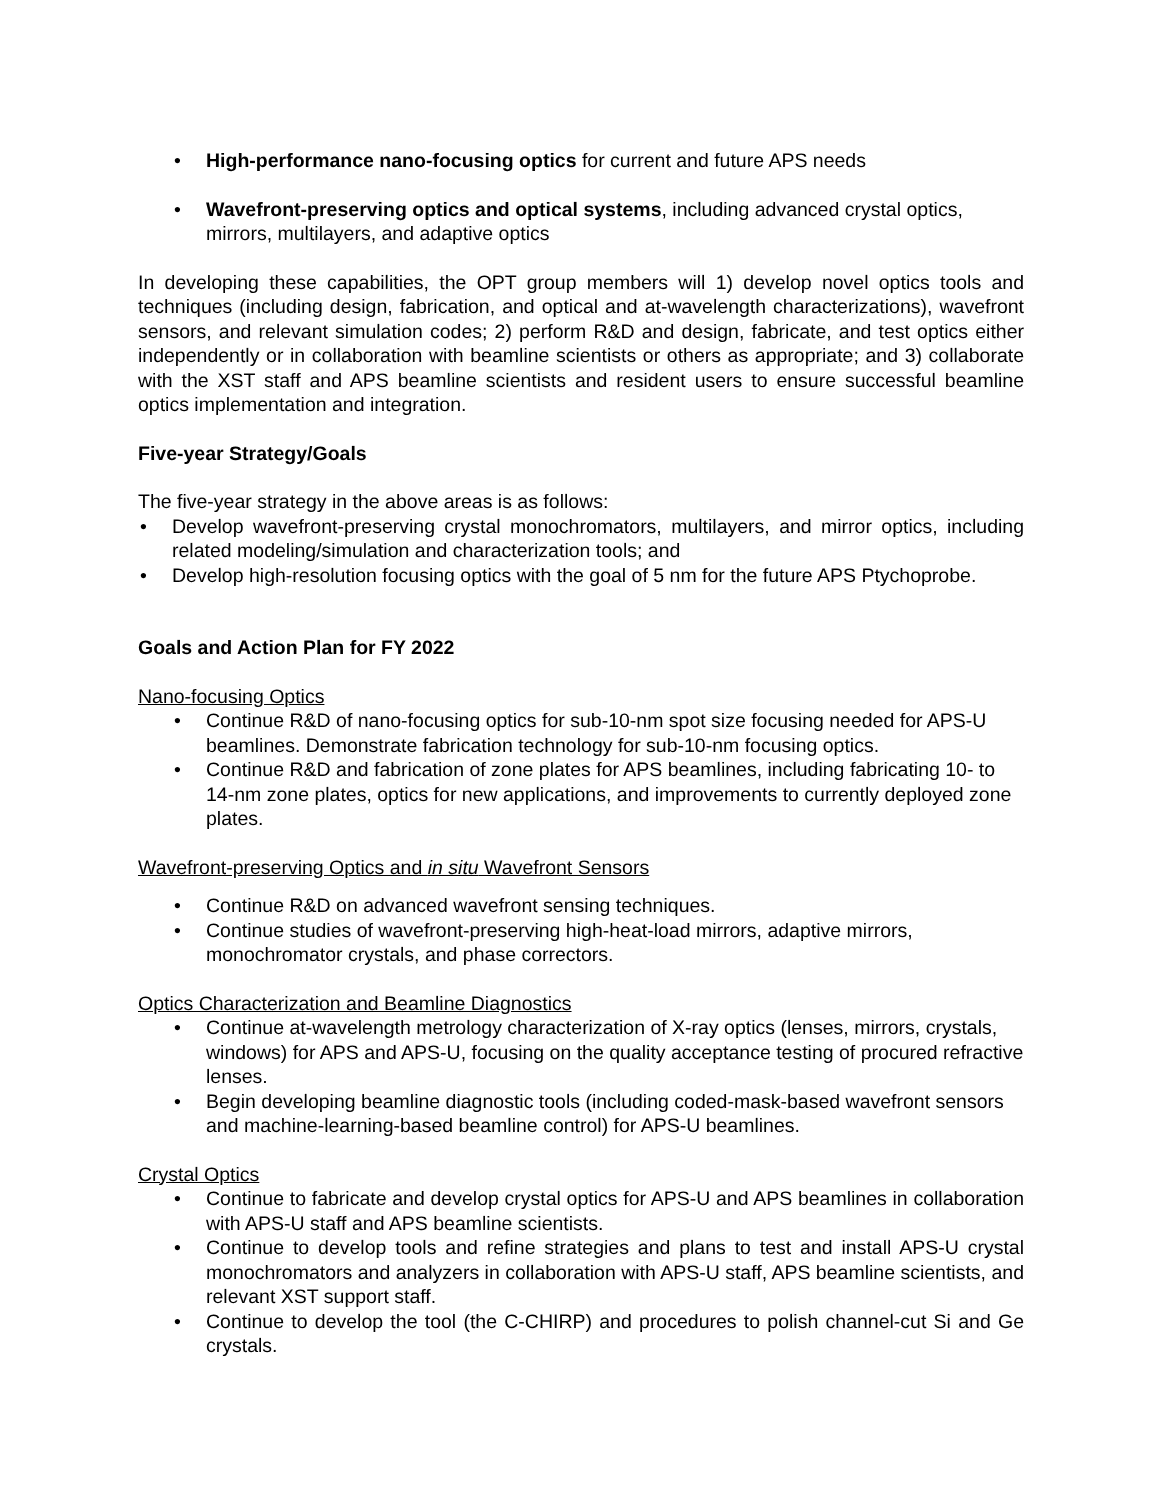• High-performance nano-focusing optics for current and future APS needs
• Wavefront-preserving optics and optical systems, including advanced crystal optics, mirrors, multilayers, and adaptive optics
In developing these capabilities, the OPT group members will 1) develop novel optics tools and techniques (including design, fabrication, and optical and at-wavelength characterizations), wavefront sensors, and relevant simulation codes; 2) perform R&D and design, fabricate, and test optics either independently or in collaboration with beamline scientists or others as appropriate; and 3) collaborate with the XST staff and APS beamline scientists and resident users to ensure successful beamline optics implementation and integration.
Five-year Strategy/Goals
The five-year strategy in the above areas is as follows:
• Develop wavefront-preserving crystal monochromators, multilayers, and mirror optics, including related modeling/simulation and characterization tools; and
• Develop high-resolution focusing optics with the goal of 5 nm for the future APS Ptychoprobe.
Goals and Action Plan for FY 2022
Nano-focusing Optics
• Continue R&D of nano-focusing optics for sub-10-nm spot size focusing needed for APS-U beamlines. Demonstrate fabrication technology for sub-10-nm focusing optics.
• Continue R&D and fabrication of zone plates for APS beamlines, including fabricating 10- to 14-nm zone plates, optics for new applications, and improvements to currently deployed zone plates.
Wavefront-preserving Optics and in situ Wavefront Sensors
• Continue R&D on advanced wavefront sensing techniques.
• Continue studies of wavefront-preserving high-heat-load mirrors, adaptive mirrors, monochromator crystals, and phase correctors.
Optics Characterization and Beamline Diagnostics
• Continue at-wavelength metrology characterization of X-ray optics (lenses, mirrors, crystals, windows) for APS and APS-U, focusing on the quality acceptance testing of procured refractive lenses.
• Begin developing beamline diagnostic tools (including coded-mask-based wavefront sensors and machine-learning-based beamline control) for APS-U beamlines.
Crystal Optics
• Continue to fabricate and develop crystal optics for APS-U and APS beamlines in collaboration with APS-U staff and APS beamline scientists.
• Continue to develop tools and refine strategies and plans to test and install APS-U crystal monochromators and analyzers in collaboration with APS-U staff, APS beamline scientists, and relevant XST support staff.
• Continue to develop the tool (the C-CHIRP) and procedures to polish channel-cut Si and Ge crystals.